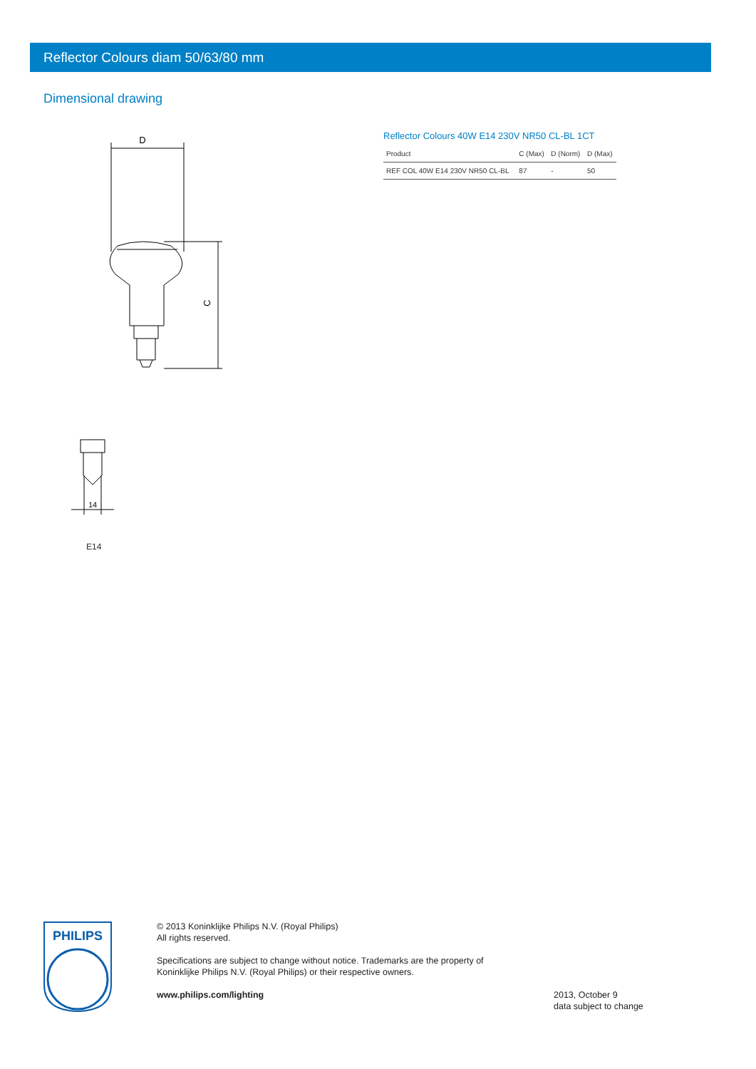Reflector Colours diam 50/63/80 mm
Dimensional drawing
D
C
14
E14
Reflector Colours 40W E14 230V NR50 CL-BL 1CT
| Product | C (Max) | D (Norm) | D (Max) |
| --- | --- | --- | --- |
| REF COL 40W E14 230V NR50 CL-BL | 87 | - | 50 |
PHILIPS
© 2013 Koninklijke Philips N.V. (Royal Philips)
All rights reserved.
Specifications are subject to change without notice. Trademarks are the property of
Koninklijke Philips N.V. (Royal Philips) or their respective owners.
www.philips.com/lighting
2013, October 9
data subject to change